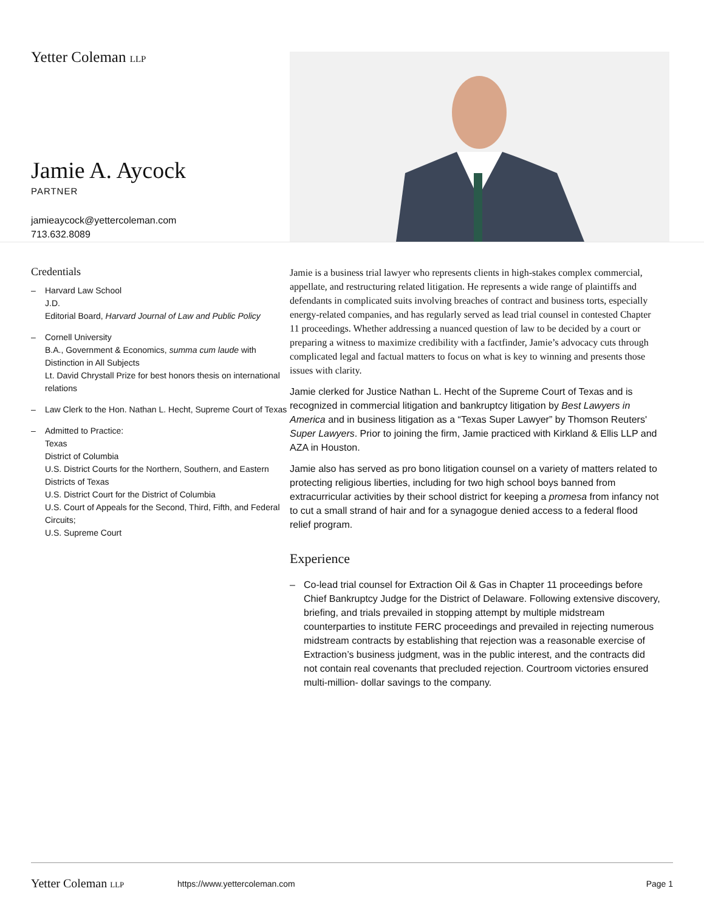Yetter Coleman LLP
Jamie A. Aycock
PARTNER
jamieaycock@yettercoleman.com
713.632.8089
Credentials
– Harvard Law School
J.D.
Editorial Board, Harvard Journal of Law and Public Policy
– Cornell University
B.A., Government & Economics, summa cum laude with Distinction in All Subjects
Lt. David Chrystall Prize for best honors thesis on international relations
– Law Clerk to the Hon. Nathan L. Hecht, Supreme Court of Texas
– Admitted to Practice:
Texas
District of Columbia
U.S. District Courts for the Northern, Southern, and Eastern Districts of Texas
U.S. District Court for the District of Columbia
U.S. Court of Appeals for the Second, Third, Fifth, and Federal Circuits;
U.S. Supreme Court
Jamie is a business trial lawyer who represents clients in high-stakes complex commercial, appellate, and restructuring related litigation. He represents a wide range of plaintiffs and defendants in complicated suits involving breaches of contract and business torts, especially energy-related companies, and has regularly served as lead trial counsel in contested Chapter 11 proceedings. Whether addressing a nuanced question of law to be decided by a court or preparing a witness to maximize credibility with a factfinder, Jamie’s advocacy cuts through complicated legal and factual matters to focus on what is key to winning and presents those issues with clarity.
Jamie clerked for Justice Nathan L. Hecht of the Supreme Court of Texas and is recognized in commercial litigation and bankruptcy litigation by Best Lawyers in America and in business litigation as a “Texas Super Lawyer” by Thomson Reuters' Super Lawyers. Prior to joining the firm, Jamie practiced with Kirkland & Ellis LLP and AZA in Houston.
Jamie also has served as pro bono litigation counsel on a variety of matters related to protecting religious liberties, including for two high school boys banned from extracurricular activities by their school district for keeping a promesa from infancy not to cut a small strand of hair and for a synagogue denied access to a federal flood relief program.
Experience
– Co-lead trial counsel for Extraction Oil & Gas in Chapter 11 proceedings before Chief Bankruptcy Judge for the District of Delaware. Following extensive discovery, briefing, and trials prevailed in stopping attempt by multiple midstream counterparties to institute FERC proceedings and prevailed in rejecting numerous midstream contracts by establishing that rejection was a reasonable exercise of Extraction’s business judgment, was in the public interest, and the contracts did not contain real covenants that precluded rejection. Courtroom victories ensured multi-million- dollar savings to the company.
Yetter Coleman LLP https://www.yettercoleman.com Page 1